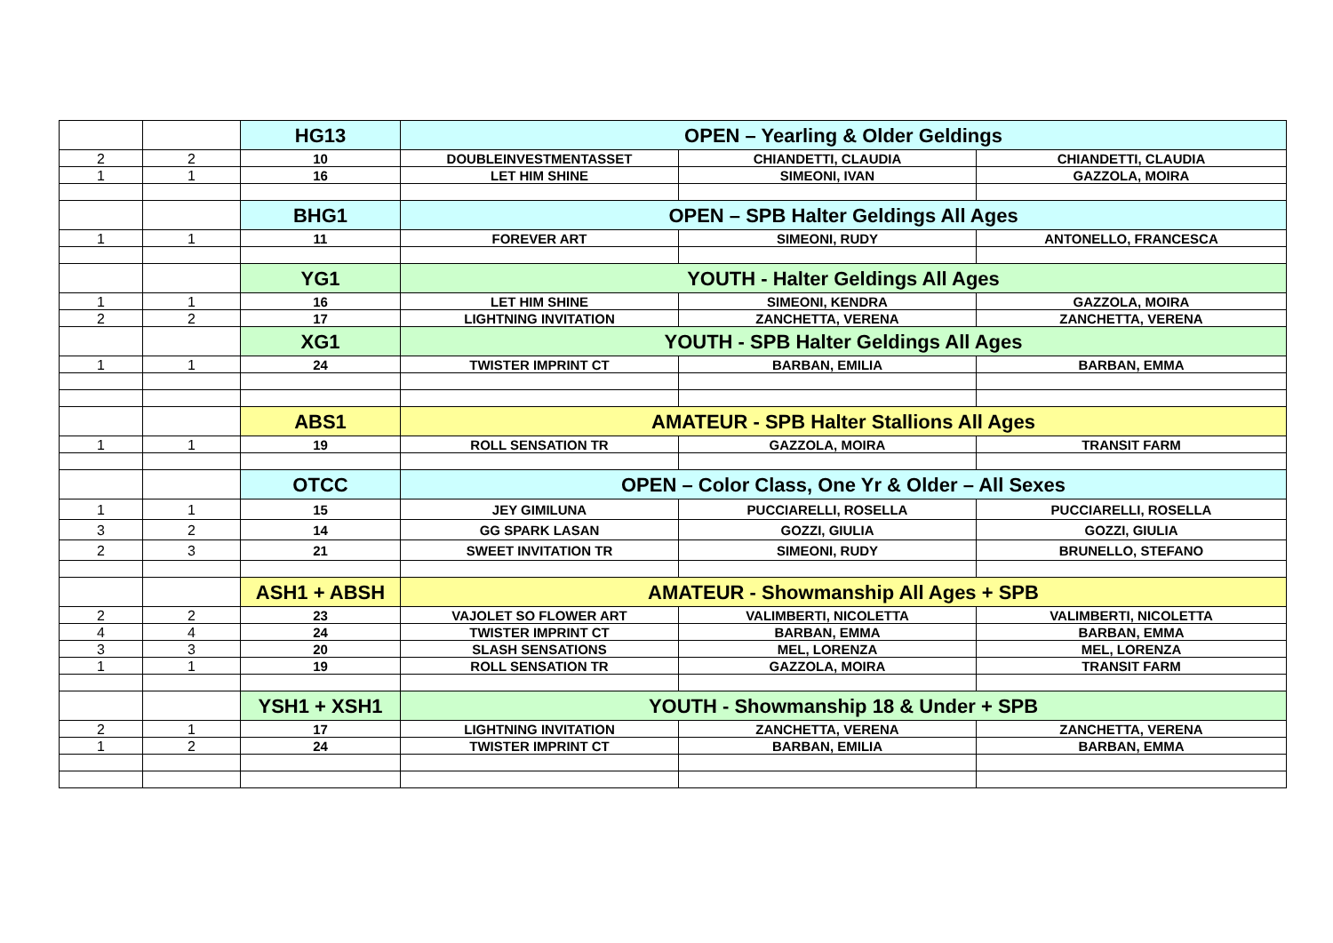| | | HG13 | OPEN – Yearling & Older Geldings | | |
| 2 | 2 | 10 | DOUBLEINVESTMENTASSET | CHIANDETTI, CLAUDIA | CHIANDETTI, CLAUDIA |
| 1 | 1 | 16 | LET HIM SHINE | SIMEONI, IVAN | GAZZOLA, MOIRA |
| | | BHG1 | OPEN – SPB Halter Geldings All Ages | | |
| 1 | 1 | 11 | FOREVER ART | SIMEONI, RUDY | ANTONELLO, FRANCESCA |
| | | YG1 | YOUTH - Halter Geldings All Ages | | |
| 1 | 1 | 16 | LET HIM SHINE | SIMEONI, KENDRA | GAZZOLA, MOIRA |
| 2 | 2 | 17 | LIGHTNING INVITATION | ZANCHETTA, VERENA | ZANCHETTA, VERENA |
| | | XG1 | YOUTH - SPB Halter Geldings All Ages | | |
| 1 | 1 | 24 | TWISTER IMPRINT CT | BARBAN, EMILIA | BARBAN, EMMA |
| | | ABS1 | AMATEUR - SPB Halter Stallions All Ages | | |
| 1 | 1 | 19 | ROLL SENSATION TR | GAZZOLA, MOIRA | TRANSIT FARM |
| | | OTCC | OPEN – Color Class, One Yr & Older – All Sexes | | |
| 1 | 1 | 15 | JEY GIMILUNA | PUCCIARELLI, ROSELLA | PUCCIARELLI, ROSELLA |
| 3 | 2 | 14 | GG SPARK LASAN | GOZZI, GIULIA | GOZZI, GIULIA |
| 2 | 3 | 21 | SWEET INVITATION TR | SIMEONI, RUDY | BRUNELLO, STEFANO |
| | | ASH1 + ABSH | AMATEUR - Showmanship All Ages + SPB | | |
| 2 | 2 | 23 | VAJOLET SO FLOWER ART | VALIMBERTI, NICOLETTA | VALIMBERTI, NICOLETTA |
| 4 | 4 | 24 | TWISTER IMPRINT CT | BARBAN, EMMA | BARBAN, EMMA |
| 3 | 3 | 20 | SLASH SENSATIONS | MEL, LORENZA | MEL, LORENZA |
| 1 | 1 | 19 | ROLL SENSATION TR | GAZZOLA, MOIRA | TRANSIT FARM |
| | | YSH1 + XSH1 | YOUTH - Showmanship 18 & Under + SPB | | |
| 2 | 1 | 17 | LIGHTNING INVITATION | ZANCHETTA, VERENA | ZANCHETTA, VERENA |
| 1 | 2 | 24 | TWISTER IMPRINT CT | BARBAN, EMILIA | BARBAN, EMMA |